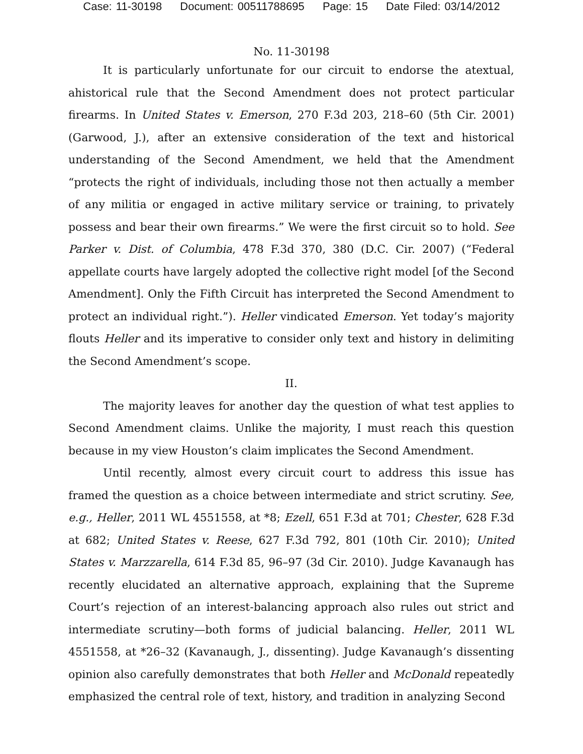Case: 11-30198 Document: 00511788695 Page: 15 Date Filed: 03/14/2012
No. 11-30198
It is particularly unfortunate for our circuit to endorse the atextual, ahistorical rule that the Second Amendment does not protect particular firearms. In United States v. Emerson, 270 F.3d 203, 218–60 (5th Cir. 2001) (Garwood, J.), after an extensive consideration of the text and historical understanding of the Second Amendment, we held that the Amendment “protects the right of individuals, including those not then actually a member of any militia or engaged in active military service or training, to privately possess and bear their own firearms.” We were the first circuit so to hold. See Parker v. Dist. of Columbia, 478 F.3d 370, 380 (D.C. Cir. 2007) (“Federal appellate courts have largely adopted the collective right model [of the Second Amendment]. Only the Fifth Circuit has interpreted the Second Amendment to protect an individual right.”). Heller vindicated Emerson. Yet today’s majority flouts Heller and its imperative to consider only text and history in delimiting the Second Amendment’s scope.
II.
The majority leaves for another day the question of what test applies to Second Amendment claims. Unlike the majority, I must reach this question because in my view Houston’s claim implicates the Second Amendment.
Until recently, almost every circuit court to address this issue has framed the question as a choice between intermediate and strict scrutiny. See, e.g., Heller, 2011 WL 4551558, at *8; Ezell, 651 F.3d at 701; Chester, 628 F.3d at 682; United States v. Reese, 627 F.3d 792, 801 (10th Cir. 2010); United States v. Marzzarella, 614 F.3d 85, 96–97 (3d Cir. 2010). Judge Kavanaugh has recently elucidated an alternative approach, explaining that the Supreme Court’s rejection of an interest-balancing approach also rules out strict and intermediate scrutiny—both forms of judicial balancing. Heller, 2011 WL 4551558, at *26–32 (Kavanaugh, J., dissenting). Judge Kavanaugh’s dissenting opinion also carefully demonstrates that both Heller and McDonald repeatedly emphasized the central role of text, history, and tradition in analyzing Second